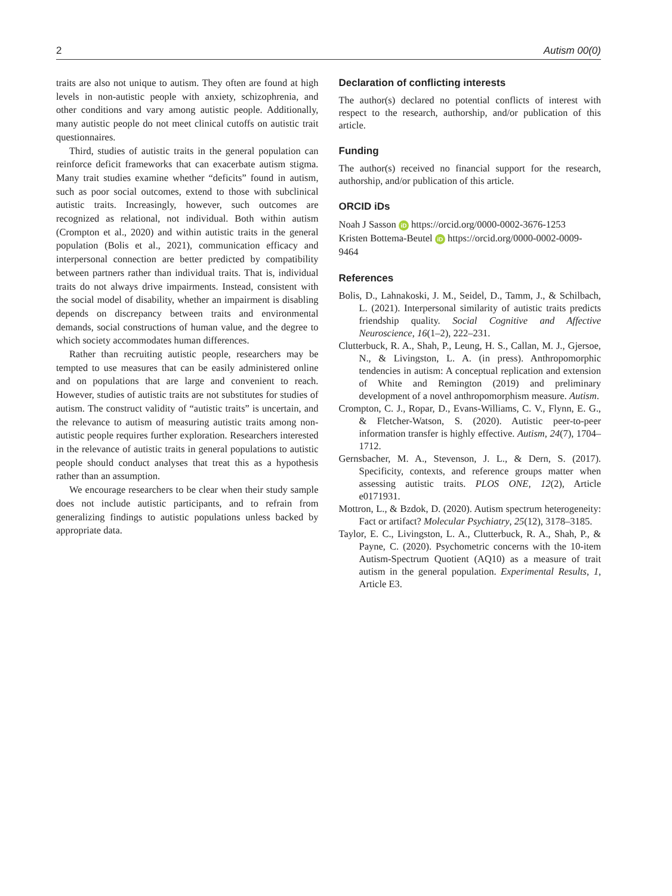2 Autism 00(0)
traits are also not unique to autism. They often are found at high levels in non-autistic people with anxiety, schizophrenia, and other conditions and vary among autistic people. Additionally, many autistic people do not meet clinical cutoffs on autistic trait questionnaires.
Third, studies of autistic traits in the general population can reinforce deficit frameworks that can exacerbate autism stigma. Many trait studies examine whether “deficits” found in autism, such as poor social outcomes, extend to those with subclinical autistic traits. Increasingly, however, such outcomes are recognized as relational, not individual. Both within autism (Crompton et al., 2020) and within autistic traits in the general population (Bolis et al., 2021), communication efficacy and interpersonal connection are better predicted by compatibility between partners rather than individual traits. That is, individual traits do not always drive impairments. Instead, consistent with the social model of disability, whether an impairment is disabling depends on discrepancy between traits and environmental demands, social constructions of human value, and the degree to which society accommodates human differences.
Rather than recruiting autistic people, researchers may be tempted to use measures that can be easily administered online and on populations that are large and convenient to reach. However, studies of autistic traits are not substitutes for studies of autism. The construct validity of “autistic traits” is uncertain, and the relevance to autism of measuring autistic traits among non-autistic people requires further exploration. Researchers interested in the relevance of autistic traits in general populations to autistic people should conduct analyses that treat this as a hypothesis rather than an assumption.
We encourage researchers to be clear when their study sample does not include autistic participants, and to refrain from generalizing findings to autistic populations unless backed by appropriate data.
Declaration of conflicting interests
The author(s) declared no potential conflicts of interest with respect to the research, authorship, and/or publication of this article.
Funding
The author(s) received no financial support for the research, authorship, and/or publication of this article.
ORCID iDs
Noah J Sasson iD https://orcid.org/0000-0002-3676-1253
Kristen Bottema-Beutel iD https://orcid.org/0000-0002-0009-9464
References
Bolis, D., Lahnakoski, J. M., Seidel, D., Tamm, J., & Schilbach, L. (2021). Interpersonal similarity of autistic traits predicts friendship quality. Social Cognitive and Affective Neuroscience, 16(1–2), 222–231.
Clutterbuck, R. A., Shah, P., Leung, H. S., Callan, M. J., Gjersoe, N., & Livingston, L. A. (in press). Anthropomorphic tendencies in autism: A conceptual replication and extension of White and Remington (2019) and preliminary development of a novel anthropomorphism measure. Autism.
Crompton, C. J., Ropar, D., Evans-Williams, C. V., Flynn, E. G., & Fletcher-Watson, S. (2020). Autistic peer-to-peer information transfer is highly effective. Autism, 24(7), 1704–1712.
Gernsbacher, M. A., Stevenson, J. L., & Dern, S. (2017). Specificity, contexts, and reference groups matter when assessing autistic traits. PLOS ONE, 12(2), Article e0171931.
Mottron, L., & Bzdok, D. (2020). Autism spectrum heterogeneity: Fact or artifact? Molecular Psychiatry, 25(12), 3178–3185.
Taylor, E. C., Livingston, L. A., Clutterbuck, R. A., Shah, P., & Payne, C. (2020). Psychometric concerns with the 10-item Autism-Spectrum Quotient (AQ10) as a measure of trait autism in the general population. Experimental Results, 1, Article E3.